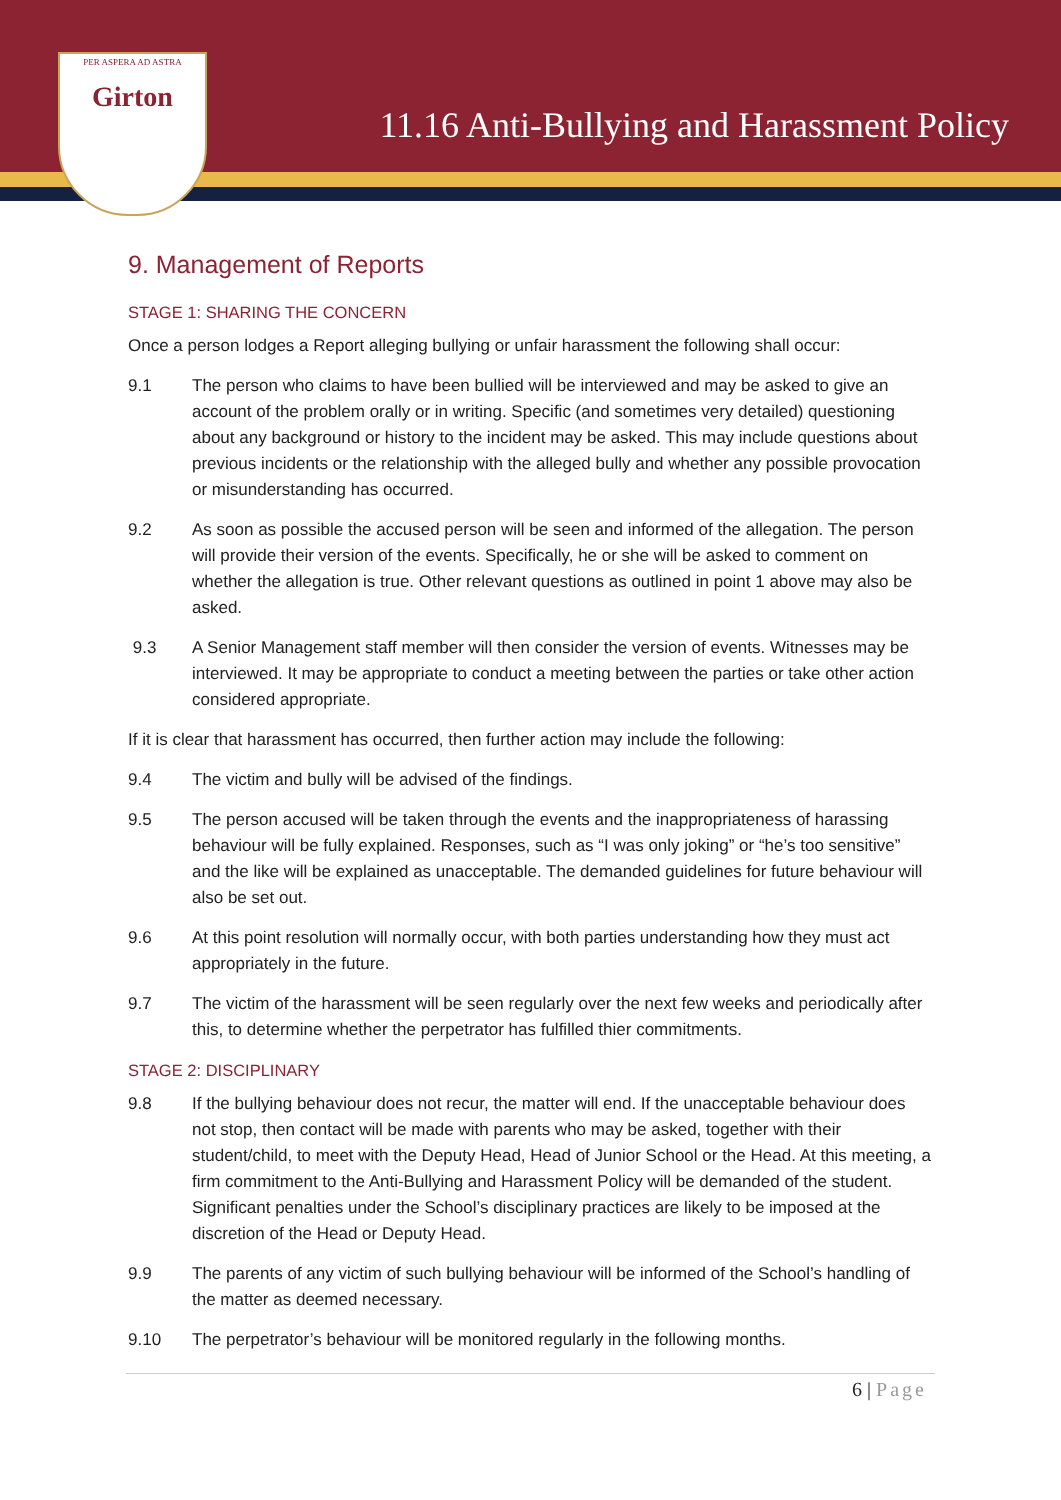11.16 Anti-Bullying and Harassment Policy
PER ASPERA AD ASTRA
Girton
9. Management of Reports
STAGE 1: SHARING THE CONCERN
Once a person lodges a Report alleging bullying or unfair harassment the following shall occur:
9.1 The person who claims to have been bullied will be interviewed and may be asked to give an account of the problem orally or in writing. Specific (and sometimes very detailed) questioning about any background or history to the incident may be asked. This may include questions about previous incidents or the relationship with the alleged bully and whether any possible provocation or misunderstanding has occurred.
9.2 As soon as possible the accused person will be seen and informed of the allegation. The person will provide their version of the events. Specifically, he or she will be asked to comment on whether the allegation is true. Other relevant questions as outlined in point 1 above may also be asked.
9.3 A Senior Management staff member will then consider the version of events. Witnesses may be interviewed. It may be appropriate to conduct a meeting between the parties or take other action considered appropriate.
If it is clear that harassment has occurred, then further action may include the following:
9.4 The victim and bully will be advised of the findings.
9.5 The person accused will be taken through the events and the inappropriateness of harassing behaviour will be fully explained. Responses, such as “I was only joking” or “he’s too sensitive” and the like will be explained as unacceptable. The demanded guidelines for future behaviour will also be set out.
9.6 At this point resolution will normally occur, with both parties understanding how they must act appropriately in the future.
9.7 The victim of the harassment will be seen regularly over the next few weeks and periodically after this, to determine whether the perpetrator has fulfilled thier commitments.
STAGE 2: DISCIPLINARY
9.8 If the bullying behaviour does not recur, the matter will end. If the unacceptable behaviour does not stop, then contact will be made with parents who may be asked, together with their student/child, to meet with the Deputy Head, Head of Junior School or the Head. At this meeting, a firm commitment to the Anti-Bullying and Harassment Policy will be demanded of the student. Significant penalties under the School’s disciplinary practices are likely to be imposed at the discretion of the Head or Deputy Head.
9.9 The parents of any victim of such bullying behaviour will be informed of the School’s handling of the matter as deemed necessary.
9.10 The perpetrator’s behaviour will be monitored regularly in the following months.
6 | Page